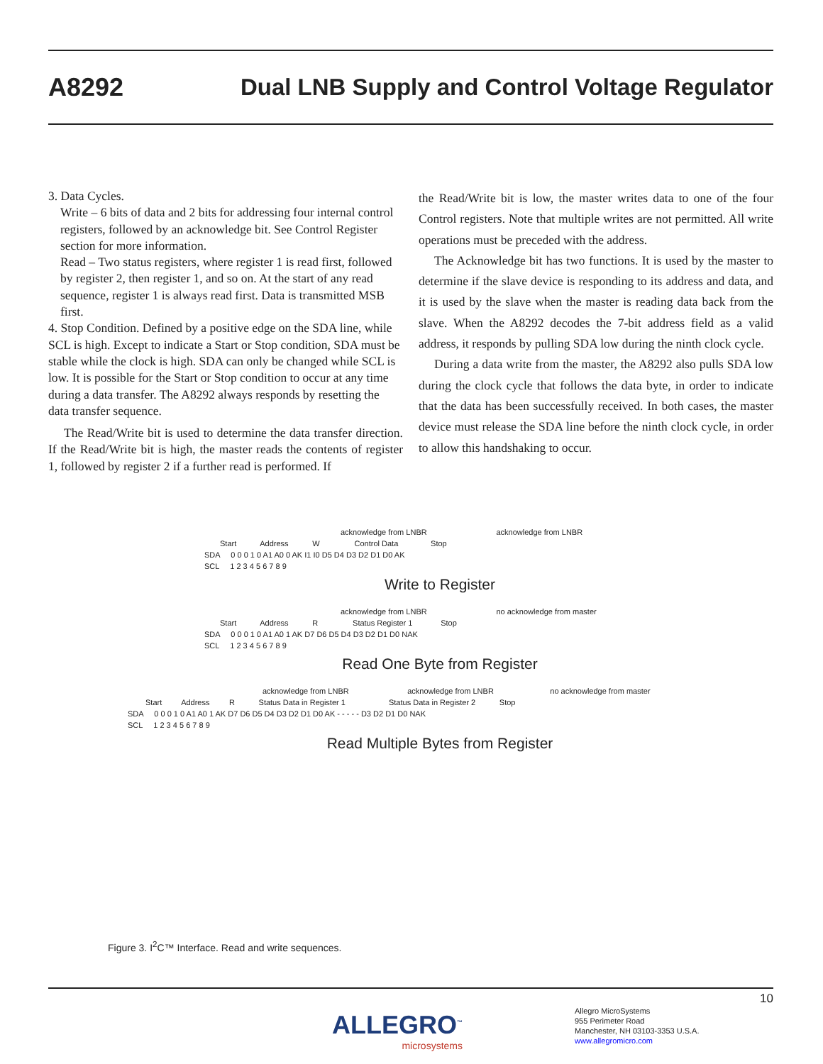A8292 Dual LNB Supply and Control Voltage Regulator
3. Data Cycles.
Write – 6 bits of data and 2 bits for addressing four internal control registers, followed by an acknowledge bit. See Control Register section for more information.
Read – Two status registers, where register 1 is read first, followed by register 2, then register 1, and so on. At the start of any read sequence, register 1 is always read first. Data is transmitted MSB first.
4. Stop Condition. Defined by a positive edge on the SDA line, while SCL is high. Except to indicate a Start or Stop condition, SDA must be stable while the clock is high. SDA can only be changed while SCL is low. It is possible for the Start or Stop condition to occur at any time during a data transfer. The A8292 always responds by resetting the data transfer sequence.
The Read/Write bit is used to determine the data transfer direction. If the Read/Write bit is high, the master reads the contents of register 1, followed by register 2 if a further read is performed. If
the Read/Write bit is low, the master writes data to one of the four Control registers. Note that multiple writes are not permitted. All write operations must be preceded with the address.
The Acknowledge bit has two functions. It is used by the master to determine if the slave device is responding to its address and data, and it is used by the slave when the master is reading data back from the slave. When the A8292 decodes the 7-bit address field as a valid address, it responds by pulling SDA low during the ninth clock cycle.
During a data write from the master, the A8292 also pulls SDA low during the clock cycle that follows the data byte, in order to indicate that the data has been successfully received. In both cases, the master device must release the SDA line before the ninth clock cycle, in order to allow this handshaking to occur.
acknowledge from LNBR acknowledge from LNBR
Start Address W Control Data Stop
SDA 0 0 0 1 0 A1 A0 0 AK I1 I0 D5 D4 D3 D2 D1 D0 AK
SCL 1 2 3 4 5 6 7 8 9
Write to Register
acknowledge from LNBR no acknowledge from master
Start Address R Status Register 1 Stop
SDA 0 0 0 1 0 A1 A0 1 AK D7 D6 D5 D4 D3 D2 D1 D0 NAK
SCL 1 2 3 4 5 6 7 8 9
Read One Byte from Register
acknowledge from LNBR acknowledge from LNBR no acknowledge from master
Start Address R Status Data in Register 1 Status Data in Register 2 Stop
SDA 0 0 0 1 0 A1 A0 1 AK D7 D6 D5 D4 D3 D2 D1 D0 AK - - - - - D3 D2 D1 D0 NAK
SCL 1 2 3 4 5 6 7 8 9
Read Multiple Bytes from Register
Figure 3. I<sup>2</sup>C™ Interface. Read and write sequences.
10
ALLEGRO<sup>™</sup>
microsystems
Allegro MicroSystems
955 Perimeter Road
Manchester, NH 03103-3353 U.S.A.
www.allegromicro.com